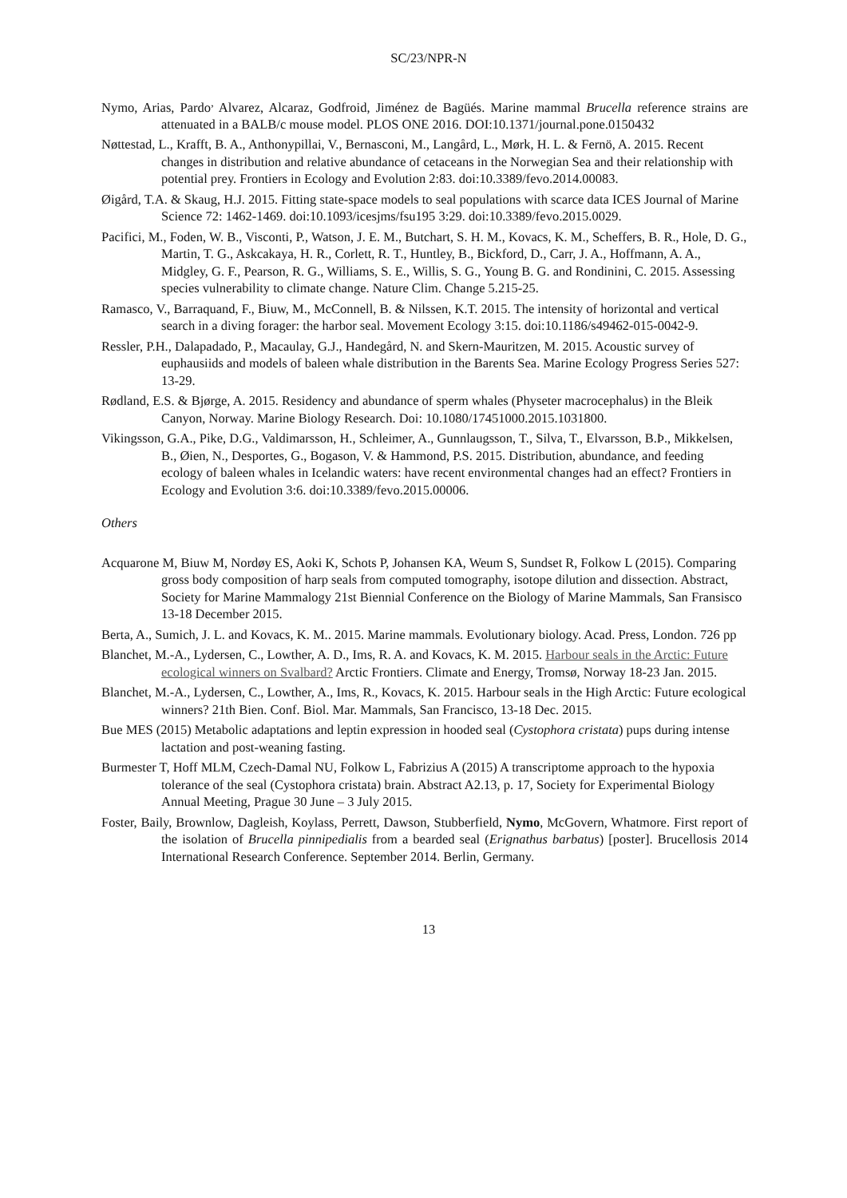SC/23/NPR-N
Nymo, Arias, Pardo<sup>,</sup> Alvarez, Alcaraz, Godfroid, Jiménez de Bagüés. Marine mammal Brucella reference strains are attenuated in a BALB/c mouse model. PLOS ONE 2016. DOI:10.1371/journal.pone.0150432
Nøttestad, L., Krafft, B. A., Anthonypillai, V., Bernasconi, M., Langård, L., Mørk, H. L. & Fernö, A. 2015. Recent changes in distribution and relative abundance of cetaceans in the Norwegian Sea and their relationship with potential prey. Frontiers in Ecology and Evolution 2:83. doi:10.3389/fevo.2014.00083.
Øigård, T.A. & Skaug, H.J. 2015. Fitting state-space models to seal populations with scarce data ICES Journal of Marine Science 72: 1462-1469. doi:10.1093/icesjms/fsu195 3:29. doi:10.3389/fevo.2015.0029.
Pacifici, M., Foden, W. B., Visconti, P., Watson, J. E. M., Butchart, S. H. M., Kovacs, K. M., Scheffers, B. R., Hole, D. G., Martin, T. G., Askcakaya, H. R., Corlett, R. T., Huntley, B., Bickford, D., Carr, J. A., Hoffmann, A. A., Midgley, G. F., Pearson, R. G., Williams, S. E., Willis, S. G., Young B. G. and Rondinini, C. 2015. Assessing species vulnerability to climate change. Nature Clim. Change 5.215-25.
Ramasco, V., Barraquand, F., Biuw, M., McConnell, B. & Nilssen, K.T. 2015. The intensity of horizontal and vertical search in a diving forager: the harbor seal. Movement Ecology 3:15. doi:10.1186/s49462-015-0042-9.
Ressler, P.H., Dalapadado, P., Macaulay, G.J., Handegård, N. and Skern-Mauritzen, M. 2015. Acoustic survey of euphausiids and models of baleen whale distribution in the Barents Sea. Marine Ecology Progress Series 527: 13-29.
Rødland, E.S. & Bjørge, A. 2015. Residency and abundance of sperm whales (Physeter macrocephalus) in the Bleik Canyon, Norway. Marine Biology Research. Doi: 10.1080/17451000.2015.1031800.
Vikingsson, G.A., Pike, D.G., Valdimarsson, H., Schleimer, A., Gunnlaugsson, T., Silva, T., Elvarsson, B.Þ., Mikkelsen, B., Øien, N., Desportes, G., Bogason, V. & Hammond, P.S. 2015. Distribution, abundance, and feeding ecology of baleen whales in Icelandic waters: have recent environmental changes had an effect? Frontiers in Ecology and Evolution 3:6. doi:10.3389/fevo.2015.00006.
Others
Acquarone M, Biuw M, Nordøy ES, Aoki K, Schots P, Johansen KA, Weum S, Sundset R, Folkow L (2015). Comparing gross body composition of harp seals from computed tomography, isotope dilution and dissection. Abstract, Society for Marine Mammalogy 21st Biennial Conference on the Biology of Marine Mammals, San Fransisco 13-18 December 2015.
Berta, A., Sumich, J. L. and Kovacs, K. M.. 2015. Marine mammals. Evolutionary biology. Acad. Press, London. 726 pp
Blanchet, M.-A., Lydersen, C., Lowther, A. D., Ims, R. A. and Kovacs, K. M. 2015. Harbour seals in the Arctic: Future ecological winners on Svalbard? Arctic Frontiers. Climate and Energy, Tromsø, Norway 18-23 Jan. 2015.
Blanchet, M.-A., Lydersen, C., Lowther, A., Ims, R., Kovacs, K. 2015. Harbour seals in the High Arctic: Future ecological winners? 21th Bien. Conf. Biol. Mar. Mammals, San Francisco, 13-18 Dec. 2015.
Bue MES (2015) Metabolic adaptations and leptin expression in hooded seal (Cystophora cristata) pups during intense lactation and post-weaning fasting.
Burmester T, Hoff MLM, Czech-Damal NU, Folkow L, Fabrizius A (2015) A transcriptome approach to the hypoxia tolerance of the seal (Cystophora cristata) brain. Abstract A2.13, p. 17, Society for Experimental Biology Annual Meeting, Prague 30 June – 3 July 2015.
Foster, Baily, Brownlow, Dagleish, Koylass, Perrett, Dawson, Stubberfield, Nymo, McGovern, Whatmore. First report of the isolation of Brucella pinnipedialis from a bearded seal (Erignathus barbatus) [poster]. Brucellosis 2014 International Research Conference. September 2014. Berlin, Germany.
13